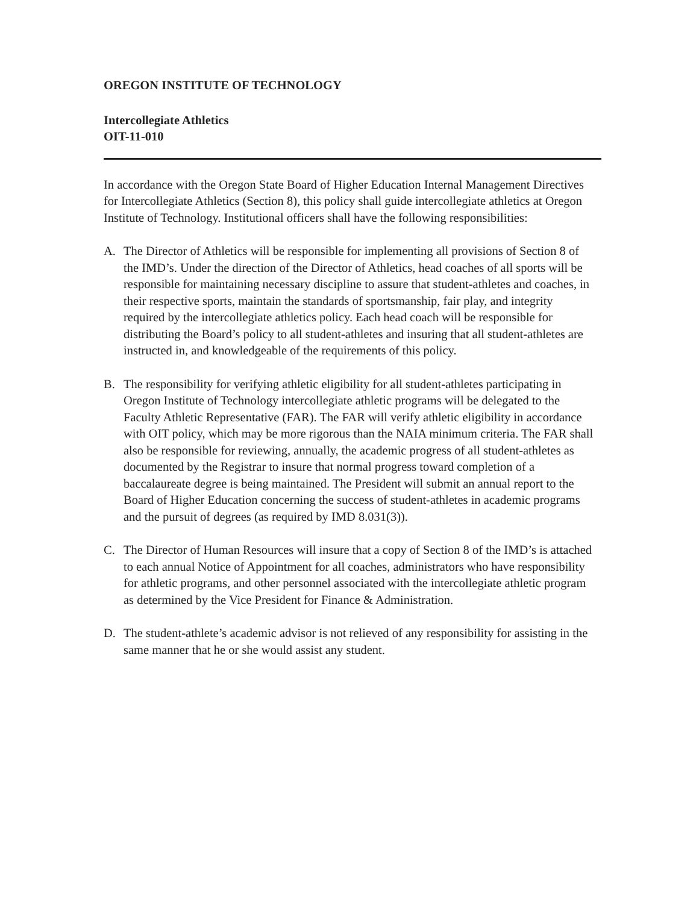OREGON INSTITUTE OF TECHNOLOGY
Intercollegiate Athletics
OIT-11-010
In accordance with the Oregon State Board of Higher Education Internal Management Directives for Intercollegiate Athletics (Section 8), this policy shall guide intercollegiate athletics at Oregon Institute of Technology. Institutional officers shall have the following responsibilities:
A. The Director of Athletics will be responsible for implementing all provisions of Section 8 of the IMD’s. Under the direction of the Director of Athletics, head coaches of all sports will be responsible for maintaining necessary discipline to assure that student-athletes and coaches, in their respective sports, maintain the standards of sportsmanship, fair play, and integrity required by the intercollegiate athletics policy. Each head coach will be responsible for distributing the Board’s policy to all student-athletes and insuring that all student-athletes are instructed in, and knowledgeable of the requirements of this policy.
B. The responsibility for verifying athletic eligibility for all student-athletes participating in Oregon Institute of Technology intercollegiate athletic programs will be delegated to the Faculty Athletic Representative (FAR). The FAR will verify athletic eligibility in accordance with OIT policy, which may be more rigorous than the NAIA minimum criteria. The FAR shall also be responsible for reviewing, annually, the academic progress of all student-athletes as documented by the Registrar to insure that normal progress toward completion of a baccalaureate degree is being maintained. The President will submit an annual report to the Board of Higher Education concerning the success of student-athletes in academic programs and the pursuit of degrees (as required by IMD 8.031(3)).
C. The Director of Human Resources will insure that a copy of Section 8 of the IMD’s is attached to each annual Notice of Appointment for all coaches, administrators who have responsibility for athletic programs, and other personnel associated with the intercollegiate athletic program as determined by the Vice President for Finance & Administration.
D. The student-athlete’s academic advisor is not relieved of any responsibility for assisting in the same manner that he or she would assist any student.